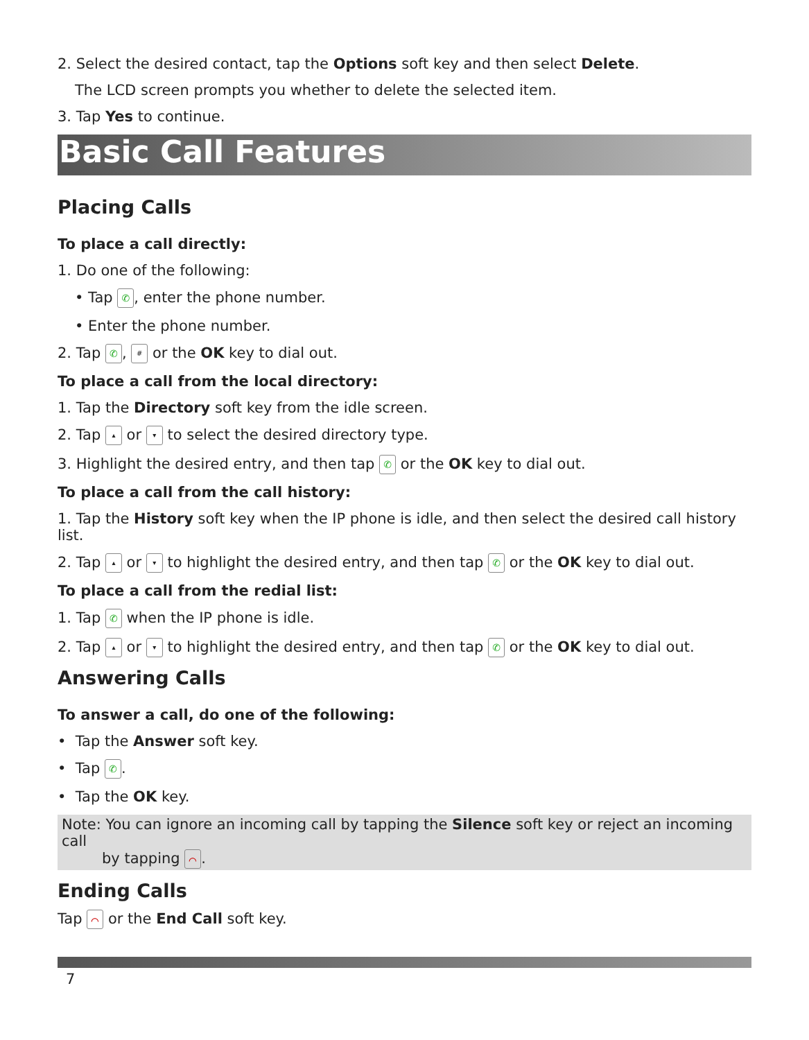2. Select the desired contact, tap the Options soft key and then select Delete.
The LCD screen prompts you whether to delete the selected item.
3. Tap Yes to continue.
Basic Call Features
Placing Calls
To place a call directly:
1. Do one of the following:
• Tap ✆, enter the phone number.
• Enter the phone number.
2. Tap ✆, # or the OK key to dial out.
To place a call from the local directory:
1. Tap the Directory soft key from the idle screen.
2. Tap ▴ or ▾ to select the desired directory type.
3. Highlight the desired entry, and then tap ✆ or the OK key to dial out.
To place a call from the call history:
1. Tap the History soft key when the IP phone is idle, and then select the desired call history list.
2. Tap ▴ or ▾ to highlight the desired entry, and then tap ✆ or the OK key to dial out.
To place a call from the redial list:
1. Tap ✆ when the IP phone is idle.
2. Tap ▴ or ▾ to highlight the desired entry, and then tap ✆ or the OK key to dial out.
Answering Calls
To answer a call, do one of the following:
• Tap the Answer soft key.
• Tap ✆.
• Tap the OK key.
Note: You can ignore an incoming call by tapping the Silence soft key or reject an incoming call
by tapping ⌒.
Ending Calls
Tap ⌒ or the End Call soft key.
7